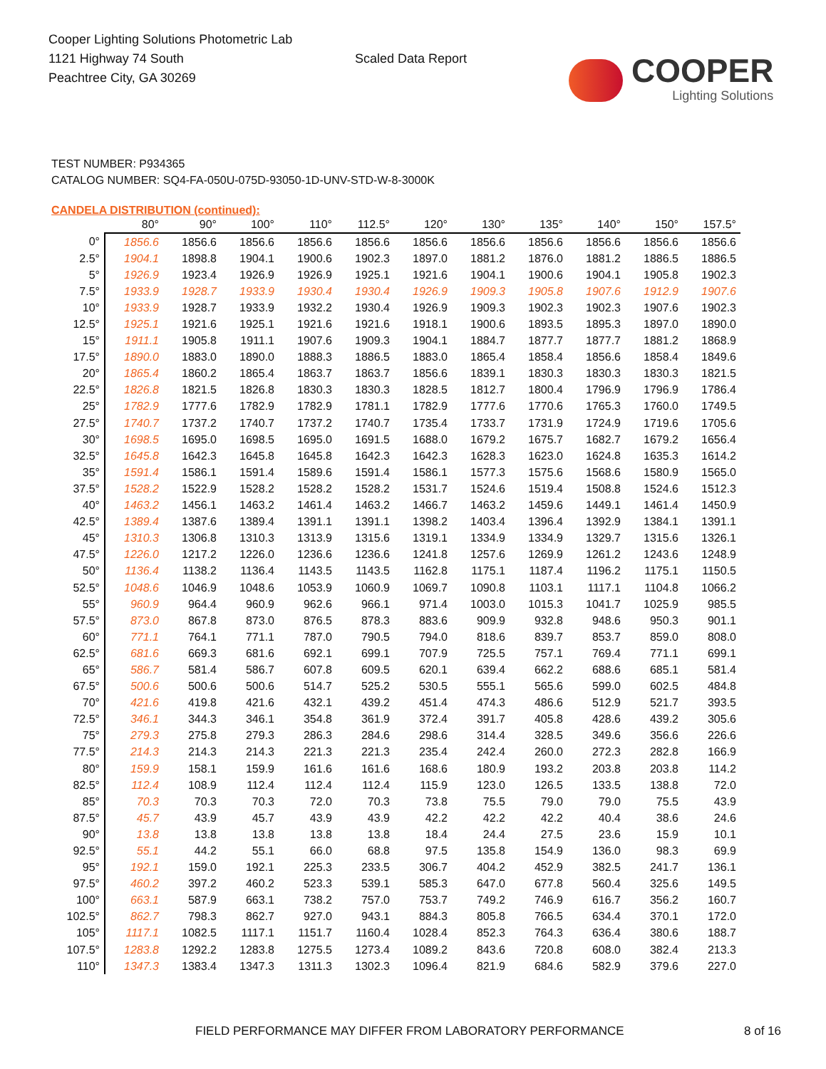Cooper Lighting Solutions Photometric Lab
1121 Highway 74 South
Peachtree City, GA 30269
Scaled Data Report
COOPER
Lighting Solutions
TEST NUMBER: P934365
CATALOG NUMBER: SQ4-FA-050U-075D-93050-1D-UNV-STD-W-8-3000K
CANDELA DISTRIBUTION (continued):
| | 80° | 90° | 100° | 110° | 112.5° | 120° | 130° | 135° | 140° | 150° | 157.5° |
| --- | --- | --- | --- | --- | --- | --- | --- | --- | --- | --- | --- |
| 0° | 1856.6 | 1856.6 | 1856.6 | 1856.6 | 1856.6 | 1856.6 | 1856.6 | 1856.6 | 1856.6 | 1856.6 | 1856.6 |
| 2.5° | 1904.1 | 1898.8 | 1904.1 | 1900.6 | 1902.3 | 1897.0 | 1881.2 | 1876.0 | 1881.2 | 1886.5 | 1886.5 |
| 5° | 1926.9 | 1923.4 | 1926.9 | 1926.9 | 1925.1 | 1921.6 | 1904.1 | 1900.6 | 1904.1 | 1905.8 | 1902.3 |
| 7.5° | 1933.9 | 1928.7 | 1933.9 | 1930.4 | 1930.4 | 1926.9 | 1909.3 | 1905.8 | 1907.6 | 1912.9 | 1907.6 |
| 10° | 1933.9 | 1928.7 | 1933.9 | 1932.2 | 1930.4 | 1926.9 | 1909.3 | 1902.3 | 1902.3 | 1907.6 | 1902.3 |
| 12.5° | 1925.1 | 1921.6 | 1925.1 | 1921.6 | 1921.6 | 1918.1 | 1900.6 | 1893.5 | 1895.3 | 1897.0 | 1890.0 |
| 15° | 1911.1 | 1905.8 | 1911.1 | 1907.6 | 1909.3 | 1904.1 | 1884.7 | 1877.7 | 1877.7 | 1881.2 | 1868.9 |
| 17.5° | 1890.0 | 1883.0 | 1890.0 | 1888.3 | 1886.5 | 1883.0 | 1865.4 | 1858.4 | 1856.6 | 1858.4 | 1849.6 |
| 20° | 1865.4 | 1860.2 | 1865.4 | 1863.7 | 1863.7 | 1856.6 | 1839.1 | 1830.3 | 1830.3 | 1830.3 | 1821.5 |
| 22.5° | 1826.8 | 1821.5 | 1826.8 | 1830.3 | 1830.3 | 1828.5 | 1812.7 | 1800.4 | 1796.9 | 1796.9 | 1786.4 |
| 25° | 1782.9 | 1777.6 | 1782.9 | 1782.9 | 1781.1 | 1782.9 | 1777.6 | 1770.6 | 1765.3 | 1760.0 | 1749.5 |
| 27.5° | 1740.7 | 1737.2 | 1740.7 | 1737.2 | 1740.7 | 1735.4 | 1733.7 | 1731.9 | 1724.9 | 1719.6 | 1705.6 |
| 30° | 1698.5 | 1695.0 | 1698.5 | 1695.0 | 1691.5 | 1688.0 | 1679.2 | 1675.7 | 1682.7 | 1679.2 | 1656.4 |
| 32.5° | 1645.8 | 1642.3 | 1645.8 | 1645.8 | 1642.3 | 1642.3 | 1628.3 | 1623.0 | 1624.8 | 1635.3 | 1614.2 |
| 35° | 1591.4 | 1586.1 | 1591.4 | 1589.6 | 1591.4 | 1586.1 | 1577.3 | 1575.6 | 1568.6 | 1580.9 | 1565.0 |
| 37.5° | 1528.2 | 1522.9 | 1528.2 | 1528.2 | 1528.2 | 1531.7 | 1524.6 | 1519.4 | 1508.8 | 1524.6 | 1512.3 |
| 40° | 1463.2 | 1456.1 | 1463.2 | 1461.4 | 1463.2 | 1466.7 | 1463.2 | 1459.6 | 1449.1 | 1461.4 | 1450.9 |
| 42.5° | 1389.4 | 1387.6 | 1389.4 | 1391.1 | 1391.1 | 1398.2 | 1403.4 | 1396.4 | 1392.9 | 1384.1 | 1391.1 |
| 45° | 1310.3 | 1306.8 | 1310.3 | 1313.9 | 1315.6 | 1319.1 | 1334.9 | 1334.9 | 1329.7 | 1315.6 | 1326.1 |
| 47.5° | 1226.0 | 1217.2 | 1226.0 | 1236.6 | 1236.6 | 1241.8 | 1257.6 | 1269.9 | 1261.2 | 1243.6 | 1248.9 |
| 50° | 1136.4 | 1138.2 | 1136.4 | 1143.5 | 1143.5 | 1162.8 | 1175.1 | 1187.4 | 1196.2 | 1175.1 | 1150.5 |
| 52.5° | 1048.6 | 1046.9 | 1048.6 | 1053.9 | 1060.9 | 1069.7 | 1090.8 | 1103.1 | 1117.1 | 1104.8 | 1066.2 |
| 55° | 960.9 | 964.4 | 960.9 | 962.6 | 966.1 | 971.4 | 1003.0 | 1015.3 | 1041.7 | 1025.9 | 985.5 |
| 57.5° | 873.0 | 867.8 | 873.0 | 876.5 | 878.3 | 883.6 | 909.9 | 932.8 | 948.6 | 950.3 | 901.1 |
| 60° | 771.1 | 764.1 | 771.1 | 787.0 | 790.5 | 794.0 | 818.6 | 839.7 | 853.7 | 859.0 | 808.0 |
| 62.5° | 681.6 | 669.3 | 681.6 | 692.1 | 699.1 | 707.9 | 725.5 | 757.1 | 769.4 | 771.1 | 699.1 |
| 65° | 586.7 | 581.4 | 586.7 | 607.8 | 609.5 | 620.1 | 639.4 | 662.2 | 688.6 | 685.1 | 581.4 |
| 67.5° | 500.6 | 500.6 | 500.6 | 514.7 | 525.2 | 530.5 | 555.1 | 565.6 | 599.0 | 602.5 | 484.8 |
| 70° | 421.6 | 419.8 | 421.6 | 432.1 | 439.2 | 451.4 | 474.3 | 486.6 | 512.9 | 521.7 | 393.5 |
| 72.5° | 346.1 | 344.3 | 346.1 | 354.8 | 361.9 | 372.4 | 391.7 | 405.8 | 428.6 | 439.2 | 305.6 |
| 75° | 279.3 | 275.8 | 279.3 | 286.3 | 284.6 | 298.6 | 314.4 | 328.5 | 349.6 | 356.6 | 226.6 |
| 77.5° | 214.3 | 214.3 | 214.3 | 221.3 | 221.3 | 235.4 | 242.4 | 260.0 | 272.3 | 282.8 | 166.9 |
| 80° | 159.9 | 158.1 | 159.9 | 161.6 | 161.6 | 168.6 | 180.9 | 193.2 | 203.8 | 203.8 | 114.2 |
| 82.5° | 112.4 | 108.9 | 112.4 | 112.4 | 112.4 | 115.9 | 123.0 | 126.5 | 133.5 | 138.8 | 72.0 |
| 85° | 70.3 | 70.3 | 70.3 | 72.0 | 70.3 | 73.8 | 75.5 | 79.0 | 79.0 | 75.5 | 43.9 |
| 87.5° | 45.7 | 43.9 | 45.7 | 43.9 | 43.9 | 42.2 | 42.2 | 42.2 | 40.4 | 38.6 | 24.6 |
| 90° | 13.8 | 13.8 | 13.8 | 13.8 | 13.8 | 18.4 | 24.4 | 27.5 | 23.6 | 15.9 | 10.1 |
| 92.5° | 55.1 | 44.2 | 55.1 | 66.0 | 68.8 | 97.5 | 135.8 | 154.9 | 136.0 | 98.3 | 69.9 |
| 95° | 192.1 | 159.0 | 192.1 | 225.3 | 233.5 | 306.7 | 404.2 | 452.9 | 382.5 | 241.7 | 136.1 |
| 97.5° | 460.2 | 397.2 | 460.2 | 523.3 | 539.1 | 585.3 | 647.0 | 677.8 | 560.4 | 325.6 | 149.5 |
| 100° | 663.1 | 587.9 | 663.1 | 738.2 | 757.0 | 753.7 | 749.2 | 746.9 | 616.7 | 356.2 | 160.7 |
| 102.5° | 862.7 | 798.3 | 862.7 | 927.0 | 943.1 | 884.3 | 805.8 | 766.5 | 634.4 | 370.1 | 172.0 |
| 105° | 1117.1 | 1082.5 | 1117.1 | 1151.7 | 1160.4 | 1028.4 | 852.3 | 764.3 | 636.4 | 380.6 | 188.7 |
| 107.5° | 1283.8 | 1292.2 | 1283.8 | 1275.5 | 1273.4 | 1089.2 | 843.6 | 720.8 | 608.0 | 382.4 | 213.3 |
| 110° | 1347.3 | 1383.4 | 1347.3 | 1311.3 | 1302.3 | 1096.4 | 821.9 | 684.6 | 582.9 | 379.6 | 227.0 |
FIELD PERFORMANCE MAY DIFFER FROM LABORATORY PERFORMANCE 8 of 16